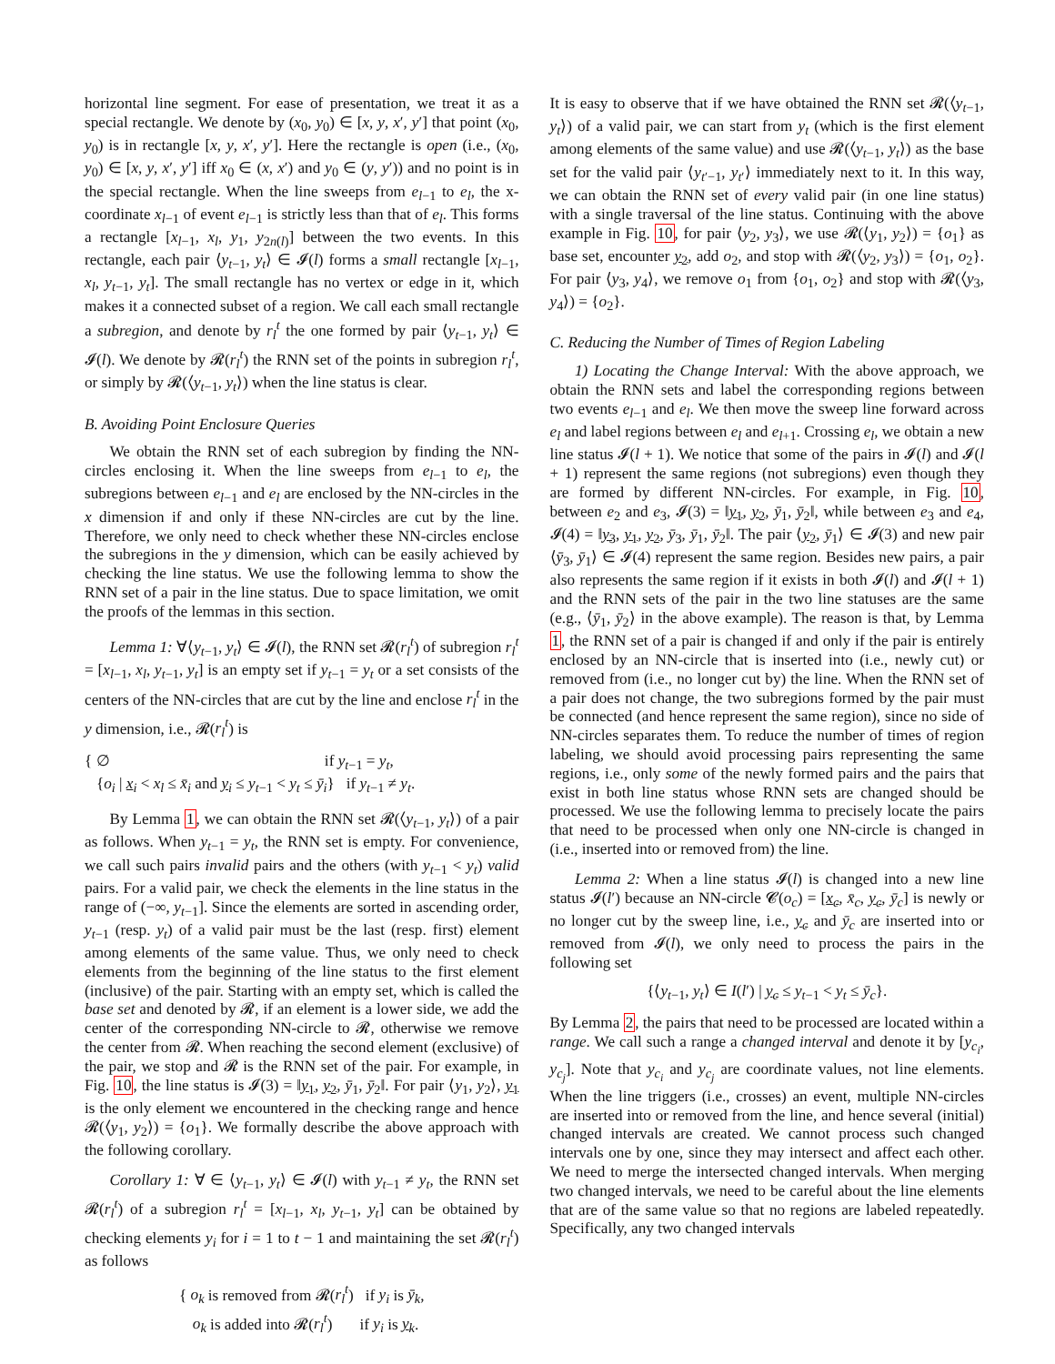horizontal line segment. For ease of presentation, we treat it as a special rectangle. We denote by (x<sub>0</sub>, y<sub>0</sub>) ∈ [x, y, x′, y′] that point (x<sub>0</sub>, y<sub>0</sub>) is in rectangle [x, y, x′, y′]. Here the rectangle is open (i.e., (x<sub>0</sub>, y<sub>0</sub>) ∈ [x, y, x′, y′] iff x<sub>0</sub> ∈ (x, x′) and y<sub>0</sub> ∈ (y, y′)) and no point is in the special rectangle. When the line sweeps from e<sub>l−1</sub> to e<sub>l</sub>, the x-coordinate x<sub>l−1</sub> of event e<sub>l−1</sub> is strictly less than that of e<sub>l</sub>. This forms a rectangle [x<sub>l−1</sub>, x<sub>l</sub>, y<sub>1</sub>, y<sub>2n(l)</sub>] between the two events. In this rectangle, each pair ⟨y<sub>t−1</sub>, y<sub>t</sub>⟩ ∈ 𝓘(l) forms a small rectangle [x<sub>l−1</sub>, x<sub>l</sub>, y<sub>t−1</sub>, y<sub>t</sub>]. The small rectangle has no vertex or edge in it, which makes it a connected subset of a region. We call each small rectangle a subregion, and denote by r<sub>l</sub><sup>t</sup> the one formed by pair ⟨y<sub>t−1</sub>, y<sub>t</sub>⟩ ∈ 𝓘(l). We denote by 𝓡(r<sub>l</sub><sup>t</sup>) the RNN set of the points in subregion r<sub>l</sub><sup>t</sup>, or simply by 𝓡(⟨y<sub>t−1</sub>, y<sub>t</sub>⟩) when the line status is clear.
B. Avoiding Point Enclosure Queries
We obtain the RNN set of each subregion by finding the NN-circles enclosing it. When the line sweeps from e<sub>l−1</sub> to e<sub>l</sub>, the subregions between e<sub>l−1</sub> and e<sub>l</sub> are enclosed by the NN-circles in the x dimension if and only if these NN-circles are cut by the line. Therefore, we only need to check whether these NN-circles enclose the subregions in the y dimension, which can be easily achieved by checking the line status. We use the following lemma to show the RNN set of a pair in the line status. Due to space limitation, we omit the proofs of the lemmas in this section.
Lemma 1: ∀⟨y<sub>t−1</sub>, y<sub>t</sub>⟩ ∈ 𝓘(l), the RNN set 𝓡(r<sub>l</sub><sup>t</sup>) of subregion r<sub>l</sub><sup>t</sup> = [x<sub>l−1</sub>, x<sub>l</sub>, y<sub>t−1</sub>, y<sub>t</sub>] is an empty set if y<sub>t−1</sub> = y<sub>t</sub> or a set consists of the centers of the NN-circles that are cut by the line and enclose r<sub>l</sub><sup>t</sup> in the y dimension, i.e., 𝓡(r<sub>l</sub><sup>t</sup>) is
{ ∅ if y<sub>t−1</sub> = y<sub>t</sub>,
{o<sub>i</sub> | x<sub>i</sub> < x<sub>l</sub> ≤ x̄<sub>i</sub> and y<sub>i</sub> ≤ y<sub>t−1</sub> < y<sub>t</sub> ≤ ȳ<sub>i</sub>} if y<sub>t−1</sub> ≠ y<sub>t</sub>.
By Lemma 1, we can obtain the RNN set 𝓡(⟨y<sub>t−1</sub>, y<sub>t</sub>⟩) of a pair as follows. When y<sub>t−1</sub> = y<sub>t</sub>, the RNN set is empty. For convenience, we call such pairs invalid pairs and the others (with y<sub>t−1</sub> < y<sub>t</sub>) valid pairs. For a valid pair, we check the elements in the line status in the range of (−∞, y<sub>t−1</sub>]. Since the elements are sorted in ascending order, y<sub>t−1</sub> (resp. y<sub>t</sub>) of a valid pair must be the last (resp. first) element among elements of the same value. Thus, we only need to check elements from the beginning of the line status to the first element (inclusive) of the pair. Starting with an empty set, which is called the base set and denoted by 𝓡, if an element is a lower side, we add the center of the corresponding NN-circle to 𝓡, otherwise we remove the center from 𝓡. When reaching the second element (exclusive) of the pair, we stop and 𝓡 is the RNN set of the pair. For example, in Fig. 10, the line status is 𝓘(3) = ‖y<sub>1</sub>, y<sub>2</sub>, ȳ<sub>1</sub>, ȳ<sub>2</sub>‖. For pair ⟨y<sub>1</sub>, y<sub>2</sub>⟩, y<sub>1</sub> is the only element we encountered in the checking range and hence 𝓡(⟨y<sub>1</sub>, y<sub>2</sub>⟩) = {o<sub>1</sub>}. We formally describe the above approach with the following corollary.
Corollary 1: ∀ ∈ ⟨y<sub>t−1</sub>, y<sub>t</sub>⟩ ∈ 𝓘(l) with y<sub>t−1</sub> ≠ y<sub>t</sub>, the RNN set 𝓡(r<sub>l</sub><sup>t</sup>) of a subregion r<sub>l</sub><sup>t</sup> = [x<sub>l−1</sub>, x<sub>l</sub>, y<sub>t−1</sub>, y<sub>t</sub>] can be obtained by checking elements y<sub>i</sub> for i = 1 to t − 1 and maintaining the set 𝓡(r<sub>l</sub><sup>t</sup>) as follows
{ o<sub>k</sub> is removed from 𝓡(r<sub>l</sub><sup>t</sup>) if y<sub>i</sub> is ȳ<sub>k</sub>,
o<sub>k</sub> is added into 𝓡(r<sub>l</sub><sup>t</sup>) if y<sub>i</sub> is y<sub>k</sub>.
It is easy to observe that if we have obtained the RNN set 𝓡(⟨y<sub>t−1</sub>, y<sub>t</sub>⟩) of a valid pair, we can start from y<sub>t</sub> (which is the first element among elements of the same value) and use 𝓡(⟨y<sub>t−1</sub>, y<sub>t</sub>⟩) as the base set for the valid pair ⟨y<sub>t′−1</sub>, y<sub>t′</sub>⟩ immediately next to it. In this way, we can obtain the RNN set of every valid pair (in one line status) with a single traversal of the line status. Continuing with the above example in Fig. 10, for pair ⟨y<sub>2</sub>, y<sub>3</sub>⟩, we use 𝓡(⟨y<sub>1</sub>, y<sub>2</sub>⟩) = {o<sub>1</sub>} as base set, encounter y<sub>2</sub>, add o<sub>2</sub>, and stop with 𝓡(⟨y<sub>2</sub>, y<sub>3</sub>⟩) = {o<sub>1</sub>, o<sub>2</sub>}. For pair ⟨y<sub>3</sub>, y<sub>4</sub>⟩, we remove o<sub>1</sub> from {o<sub>1</sub>, o<sub>2</sub>} and stop with 𝓡(⟨y<sub>3</sub>, y<sub>4</sub>⟩) = {o<sub>2</sub>}.
C. Reducing the Number of Times of Region Labeling
1) Locating the Change Interval: With the above approach, we obtain the RNN sets and label the corresponding regions between two events e<sub>l−1</sub> and e<sub>l</sub>. We then move the sweep line forward across e<sub>l</sub> and label regions between e<sub>l</sub> and e<sub>l+1</sub>. Crossing e<sub>l</sub>, we obtain a new line status 𝓘(l + 1). We notice that some of the pairs in 𝓘(l) and 𝓘(l + 1) represent the same regions (not subregions) even though they are formed by different NN-circles. For example, in Fig. 10, between e<sub>2</sub> and e<sub>3</sub>, 𝓘(3) = ‖y<sub>1</sub>, y<sub>2</sub>, ȳ<sub>1</sub>, ȳ<sub>2</sub>‖, while between e<sub>3</sub> and e<sub>4</sub>, 𝓘(4) = ‖y<sub>3</sub>, y<sub>1</sub>, y<sub>2</sub>, ȳ<sub>3</sub>, ȳ<sub>1</sub>, ȳ<sub>2</sub>‖. The pair ⟨y<sub>2</sub>, ȳ<sub>1</sub>⟩ ∈ 𝓘(3) and new pair ⟨ȳ<sub>3</sub>, ȳ<sub>1</sub>⟩ ∈ 𝓘(4) represent the same region. Besides new pairs, a pair also represents the same region if it exists in both 𝓘(l) and 𝓘(l + 1) and the RNN sets of the pair in the two line statuses are the same (e.g., ⟨ȳ<sub>1</sub>, ȳ<sub>2</sub>⟩ in the above example). The reason is that, by Lemma 1, the RNN set of a pair is changed if and only if the pair is entirely enclosed by an NN-circle that is inserted into (i.e., newly cut) or removed from (i.e., no longer cut by) the line. When the RNN set of a pair does not change, the two subregions formed by the pair must be connected (and hence represent the same region), since no side of NN-circles separates them. To reduce the number of times of region labeling, we should avoid processing pairs representing the same regions, i.e., only some of the newly formed pairs and the pairs that exist in both line status whose RNN sets are changed should be processed. We use the following lemma to precisely locate the pairs that need to be processed when only one NN-circle is changed in (i.e., inserted into or removed from) the line.
Lemma 2: When a line status 𝓘(l) is changed into a new line status 𝓘(l′) because an NN-circle 𝓒(o<sub>c</sub>) = [x<sub>c</sub>, x̄<sub>c</sub>, y<sub>c</sub>, ȳ<sub>c</sub>] is newly or no longer cut by the sweep line, i.e., y<sub>c</sub> and ȳ<sub>c</sub> are inserted into or removed from 𝓘(l), we only need to process the pairs in the following set
{⟨y<sub>t−1</sub>, y<sub>t</sub>⟩ ∈ I(l′) | y<sub>c</sub> ≤ y<sub>t−1</sub> < y<sub>t</sub> ≤ ȳ<sub>c</sub>}.
By Lemma 2, the pairs that need to be processed are located within a range. We call such a range a changed interval and denote it by [y<sub>c<sub>i</sub></sub>, y<sub>c<sub>j</sub></sub>]. Note that y<sub>c<sub>i</sub></sub> and y<sub>c<sub>j</sub></sub> are coordinate values, not line elements. When the line triggers (i.e., crosses) an event, multiple NN-circles are inserted into or removed from the line, and hence several (initial) changed intervals are created. We cannot process such changed intervals one by one, since they may intersect and affect each other. We need to merge the intersected changed intervals. When merging two changed intervals, we need to be careful about the line elements that are of the same value so that no regions are labeled repeatedly. Specifically, any two changed intervals